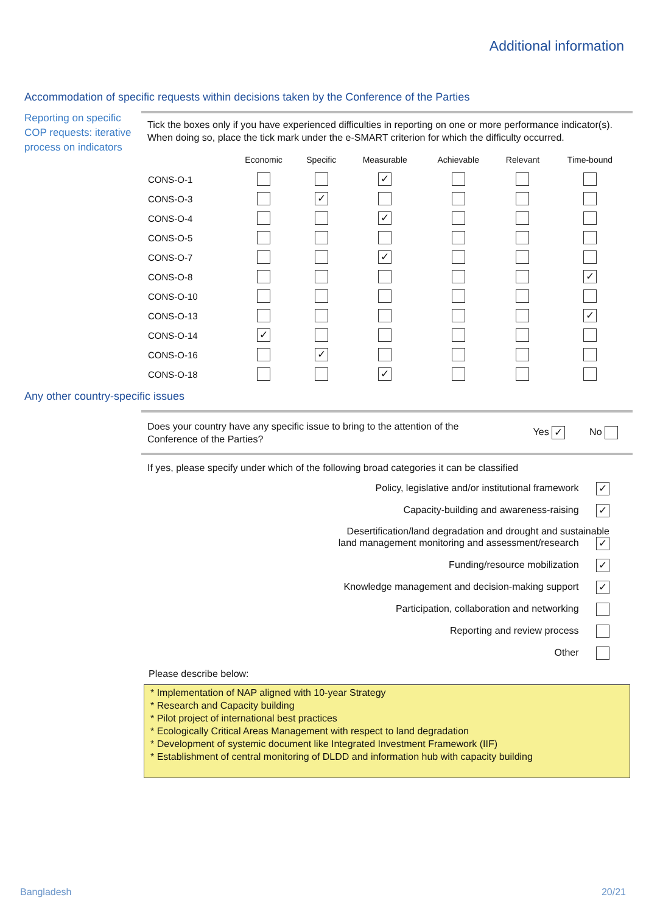Additional information
Accommodation of specific requests within decisions taken by the Conference of the Parties
Reporting on specific COP requests: iterative process on indicators
Tick the boxes only if you have experienced difficulties in reporting on one or more performance indicator(s). When doing so, place the tick mark under the e-SMART criterion for which the difficulty occurred.
| | Economic | Specific | Measurable | Achievable | Relevant | Time-bound |
| --- | --- | --- | --- | --- | --- | --- |
| CONS-O-1 | | | ✓ | | | |
| CONS-O-3 | | ✓ | | | | |
| CONS-O-4 | | | ✓ | | | |
| CONS-O-5 | | | | | | |
| CONS-O-7 | | | ✓ | | | |
| CONS-O-8 | | | | | | ✓ |
| CONS-O-10 | | | | | | |
| CONS-O-13 | | | | | | ✓ |
| CONS-O-14 | ✓ | | | | | |
| CONS-O-16 | | ✓ | | | | |
| CONS-O-18 | | | ✓ | | | |
Any other country-specific issues
Does your country have any specific issue to bring to the attention of the Conference of the Parties?
Yes ✓ No
If yes, please specify under which of the following broad categories it can be classified
Policy, legislative and/or institutional framework ✓
Capacity-building and awareness-raising ✓
Desertification/land degradation and drought and sustainable
land management monitoring and assessment/research ✓
Funding/resource mobilization ✓
Knowledge management and decision-making support ✓
Participation, collaboration and networking
Reporting and review process
Other
Please describe below:
* Implementation of NAP aligned with 10-year Strategy
* Research and Capacity building
* Pilot project of international best practices
* Ecologically Critical Areas Management with respect to land degradation
* Development of systemic document like Integrated Investment Framework (IIF)
* Establishment of central monitoring of DLDD and information hub with capacity building
Bangladesh 20/21